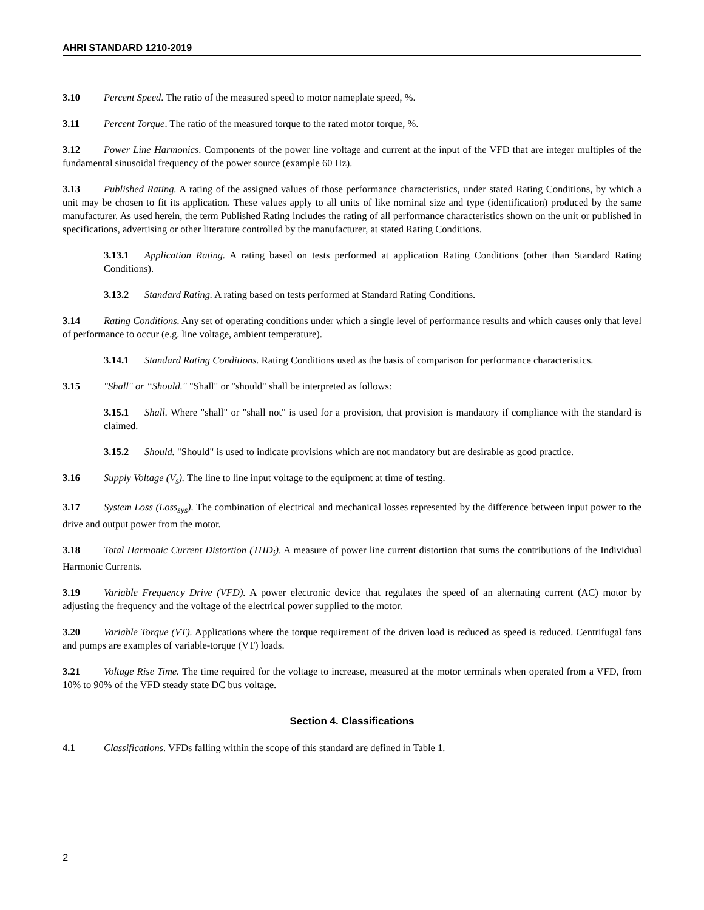AHRI STANDARD 1210-2019
3.10 Percent Speed. The ratio of the measured speed to motor nameplate speed, %.
3.11 Percent Torque. The ratio of the measured torque to the rated motor torque, %.
3.12 Power Line Harmonics. Components of the power line voltage and current at the input of the VFD that are integer multiples of the fundamental sinusoidal frequency of the power source (example 60 Hz).
3.13 Published Rating. A rating of the assigned values of those performance characteristics, under stated Rating Conditions, by which a unit may be chosen to fit its application. These values apply to all units of like nominal size and type (identification) produced by the same manufacturer. As used herein, the term Published Rating includes the rating of all performance characteristics shown on the unit or published in specifications, advertising or other literature controlled by the manufacturer, at stated Rating Conditions.
3.13.1 Application Rating. A rating based on tests performed at application Rating Conditions (other than Standard Rating Conditions).
3.13.2 Standard Rating. A rating based on tests performed at Standard Rating Conditions.
3.14 Rating Conditions. Any set of operating conditions under which a single level of performance results and which causes only that level of performance to occur (e.g. line voltage, ambient temperature).
3.14.1 Standard Rating Conditions. Rating Conditions used as the basis of comparison for performance characteristics.
3.15 "Shall" or “Should." "Shall" or "should" shall be interpreted as follows:
3.15.1 Shall. Where "shall" or "shall not" is used for a provision, that provision is mandatory if compliance with the standard is claimed.
3.15.2 Should. "Should" is used to indicate provisions which are not mandatory but are desirable as good practice.
3.16 Supply Voltage (V<sub>s</sub>). The line to line input voltage to the equipment at time of testing.
3.17 System Loss (Loss<sub>sys</sub>). The combination of electrical and mechanical losses represented by the difference between input power to the drive and output power from the motor.
3.18 Total Harmonic Current Distortion (THD<sub>i</sub>). A measure of power line current distortion that sums the contributions of the Individual Harmonic Currents.
3.19 Variable Frequency Drive (VFD). A power electronic device that regulates the speed of an alternating current (AC) motor by adjusting the frequency and the voltage of the electrical power supplied to the motor.
3.20 Variable Torque (VT). Applications where the torque requirement of the driven load is reduced as speed is reduced. Centrifugal fans and pumps are examples of variable-torque (VT) loads.
3.21 Voltage Rise Time. The time required for the voltage to increase, measured at the motor terminals when operated from a VFD, from 10% to 90% of the VFD steady state DC bus voltage.
Section 4. Classifications
4.1 Classifications. VFDs falling within the scope of this standard are defined in Table 1.
2